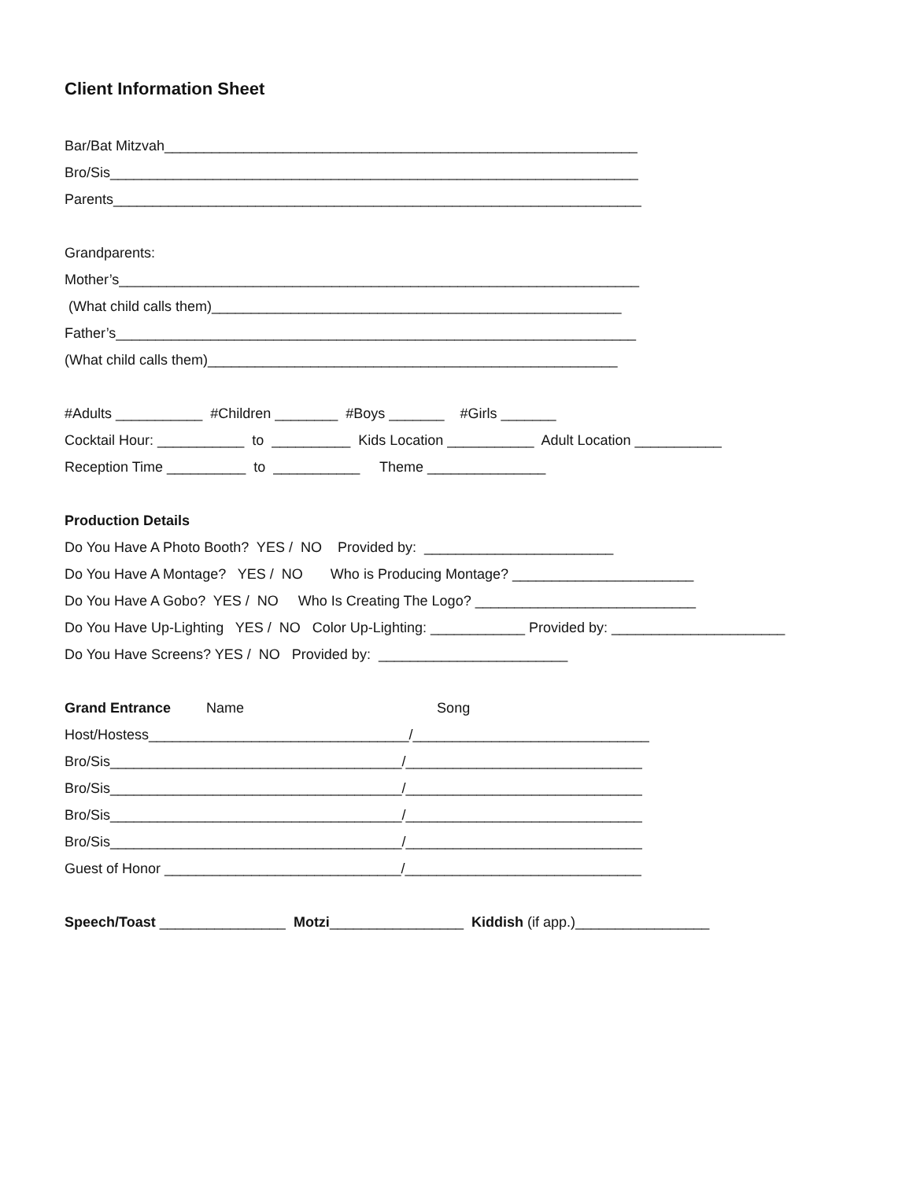Client Information Sheet
Bar/Bat Mitzvah____________________________________________________________
Bro/Sis___________________________________________________________________
Parents___________________________________________________________________
Grandparents:
Mother’s__________________________________________________________________
(What child calls them)____________________________________________________
Father’s__________________________________________________________________
(What child calls them)____________________________________________________
#Adults ___________ #Children ________ #Boys _______ #Girls _______
Cocktail Hour: ___________ to __________ Kids Location ___________ Adult Location ___________
Reception Time __________ to ___________ Theme _______________
Production Details
Do You Have A Photo Booth? YES / NO Provided by: ________________________
Do You Have A Montage? YES / NO Who is Producing Montage? _______________________
Do You Have A Gobo? YES / NO Who Is Creating The Logo? ____________________________
Do You Have Up-Lighting YES / NO Color Up-Lighting: ____________ Provided by: ______________________
Do You Have Screens? YES / NO Provided by: ________________________
Grand Entrance Name Song
Host/Hostess_________________________________/______________________________
Bro/Sis_____________________________________/______________________________
Bro/Sis_____________________________________/______________________________
Bro/Sis_____________________________________/______________________________
Bro/Sis_____________________________________/______________________________
Guest of Honor ______________________________/______________________________
Speech/Toast ________________ Motzi_________________ Kiddish (if app.)_________________